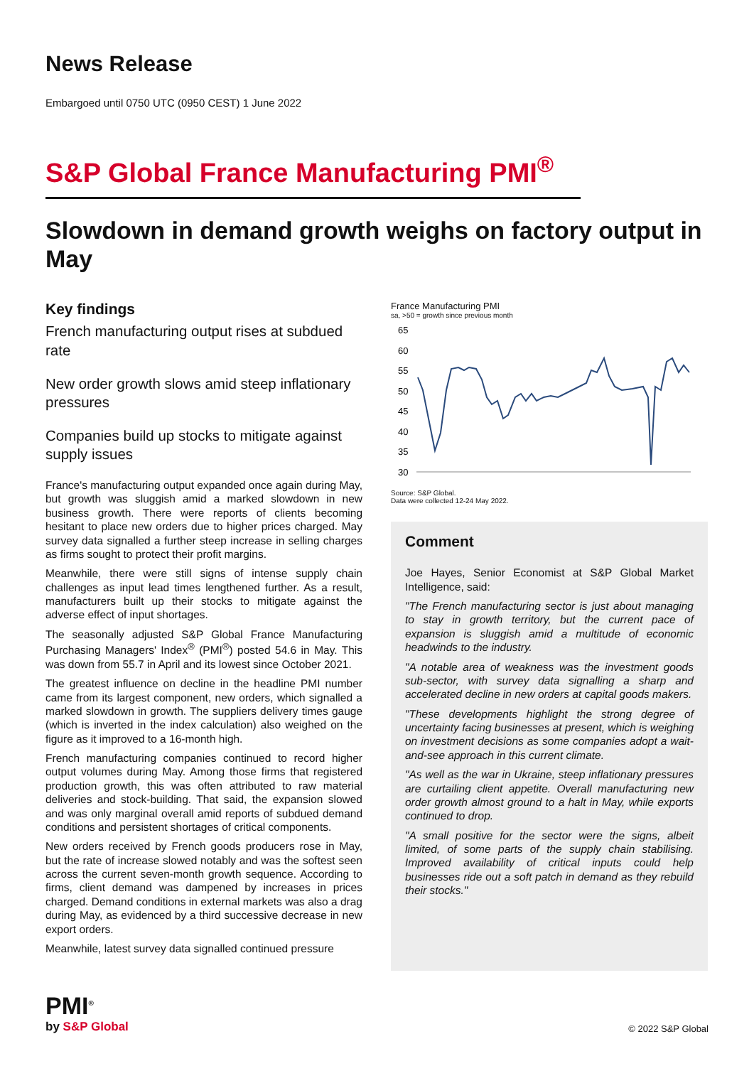News Release
Embargoed until 0750 UTC (0950 CEST) 1 June 2022
S&P Global France Manufacturing PMI<sup>®</sup>
Slowdown in demand growth weighs on factory output in May
Key findings
French manufacturing output rises at subdued rate
New order growth slows amid steep inflationary pressures
Companies build up stocks to mitigate against supply issues
France's manufacturing output expanded once again during May, but growth was sluggish amid a marked slowdown in new business growth. There were reports of clients becoming hesitant to place new orders due to higher prices charged. May survey data signalled a further steep increase in selling charges as firms sought to protect their profit margins.
Meanwhile, there were still signs of intense supply chain challenges as input lead times lengthened further. As a result, manufacturers built up their stocks to mitigate against the adverse effect of input shortages.
The seasonally adjusted S&P Global France Manufacturing Purchasing Managers' Index<sup>®</sup> (PMI<sup>®</sup>) posted 54.6 in May. This was down from 55.7 in April and its lowest since October 2021.
The greatest influence on decline in the headline PMI number came from its largest component, new orders, which signalled a marked slowdown in growth. The suppliers delivery times gauge (which is inverted in the index calculation) also weighed on the figure as it improved to a 16-month high.
French manufacturing companies continued to record higher output volumes during May. Among those firms that registered production growth, this was often attributed to raw material deliveries and stock-building. That said, the expansion slowed and was only marginal overall amid reports of subdued demand conditions and persistent shortages of critical components.
New orders received by French goods producers rose in May, but the rate of increase slowed notably and was the softest seen across the current seven-month growth sequence. According to firms, client demand was dampened by increases in prices charged. Demand conditions in external markets was also a drag during May, as evidenced by a third successive decrease in new export orders.
Meanwhile, latest survey data signalled continued pressure
France Manufacturing PMI
sa, >50 = growth since previous month
65
60
55
50
45
40
35
30
Source: S&P Global.
Data were collected 12-24 May 2022.
Comment
Joe Hayes, Senior Economist at S&P Global Market Intelligence, said:
"The French manufacturing sector is just about managing to stay in growth territory, but the current pace of expansion is sluggish amid a multitude of economic headwinds to the industry.
"A notable area of weakness was the investment goods sub-sector, with survey data signalling a sharp and accelerated decline in new orders at capital goods makers.
"These developments highlight the strong degree of uncertainty facing businesses at present, which is weighing on investment decisions as some companies adopt a wait-and-see approach in this current climate.
"As well as the war in Ukraine, steep inflationary pressures are curtailing client appetite. Overall manufacturing new order growth almost ground to a halt in May, while exports continued to drop.
"A small positive for the sector were the signs, albeit limited, of some parts of the supply chain stabilising. Improved availability of critical inputs could help businesses ride out a soft patch in demand as they rebuild their stocks."
PMI<sup>®</sup>
by S&P Global
© 2022 S&P Global